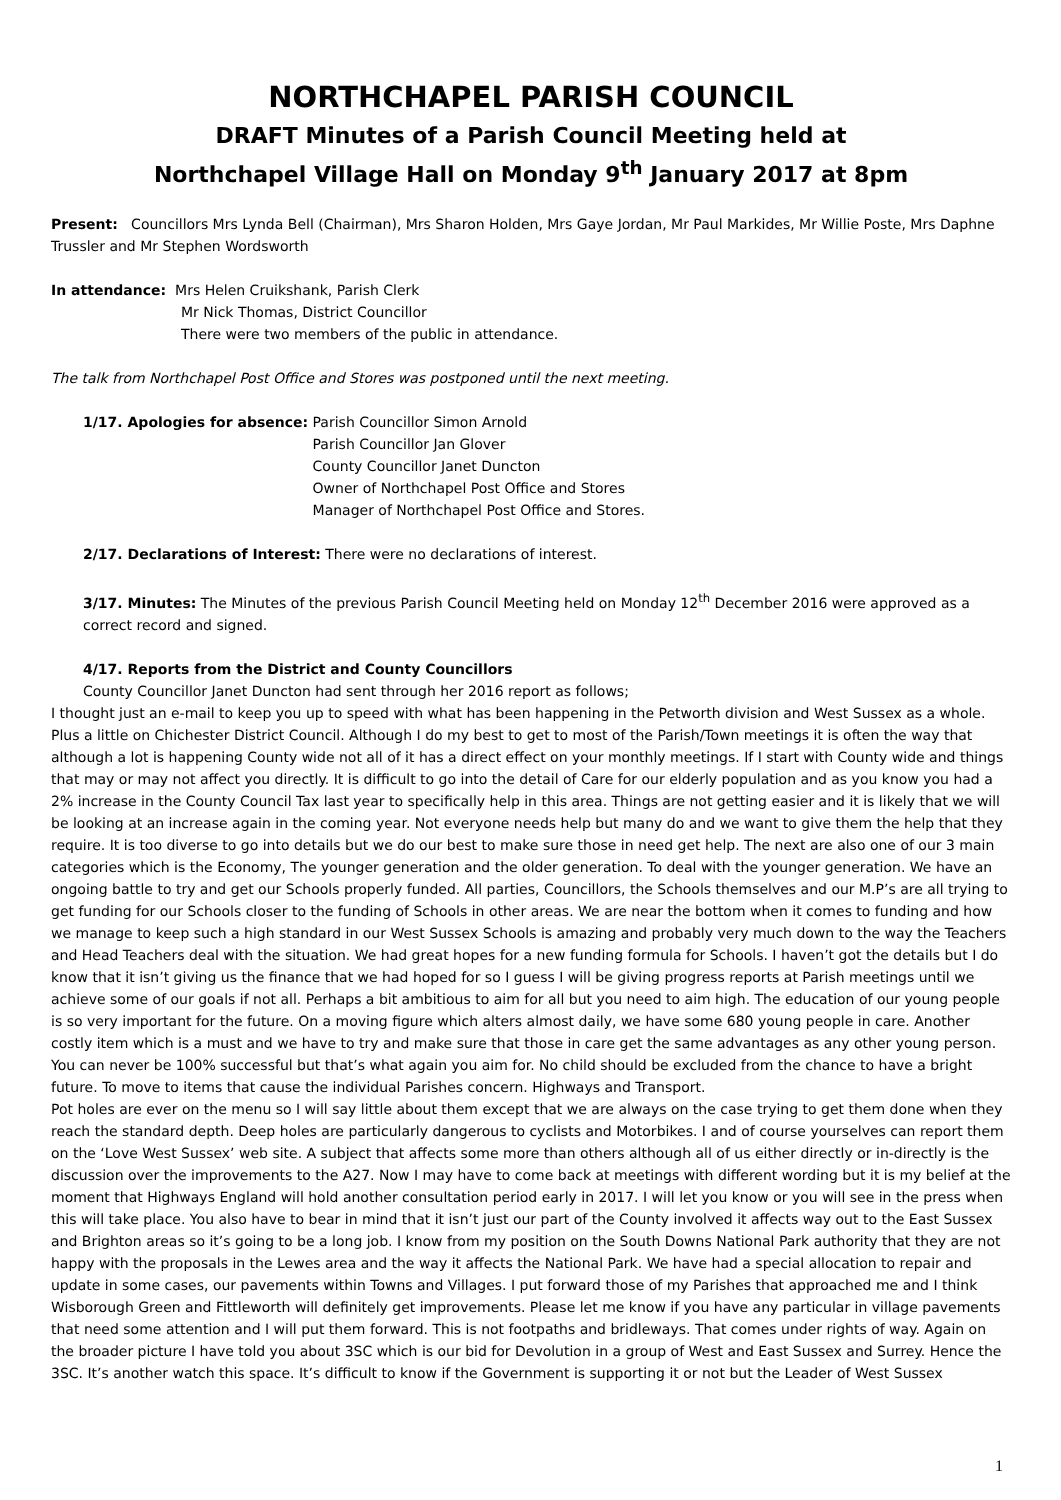NORTHCHAPEL PARISH COUNCIL
DRAFT Minutes of a Parish Council Meeting held at
Northchapel Village Hall on Monday 9<sup>th</sup> January 2017 at 8pm
Present: Councillors Mrs Lynda Bell (Chairman), Mrs Sharon Holden, Mrs Gaye Jordan, Mr Paul Markides, Mr Willie Poste, Mrs Daphne Trussler and Mr Stephen Wordsworth
In attendance: Mrs Helen Cruikshank, Parish Clerk
Mr Nick Thomas, District Councillor
There were two members of the public in attendance.
The talk from Northchapel Post Office and Stores was postponed until the next meeting.
1/17. Apologies for absence: Parish Councillor Simon Arnold
Parish Councillor Jan Glover
County Councillor Janet Duncton
Owner of Northchapel Post Office and Stores
Manager of Northchapel Post Office and Stores.
2/17. Declarations of Interest: There were no declarations of interest.
3/17. Minutes: The Minutes of the previous Parish Council Meeting held on Monday 12<sup>th</sup> December 2016 were approved as a correct record and signed.
4/17. Reports from the District and County Councillors
County Councillor Janet Duncton had sent through her 2016 report as follows;
I thought just an e-mail to keep you up to speed with what has been happening in the Petworth division and West Sussex as a whole. Plus a little on Chichester District Council. Although I do my best to get to most of the Parish/Town meetings it is often the way that although a lot is happening County wide not all of it has a direct effect on your monthly meetings. If I start with County wide and things that may or may not affect you directly. It is difficult to go into the detail of Care for our elderly population and as you know you had a 2% increase in the County Council Tax last year to specifically help in this area. Things are not getting easier and it is likely that we will be looking at an increase again in the coming year. Not everyone needs help but many do and we want to give them the help that they require. It is too diverse to go into details but we do our best to make sure those in need get help. The next are also one of our 3 main categories which is the Economy, The younger generation and the older generation. To deal with the younger generation. We have an ongoing battle to try and get our Schools properly funded. All parties, Councillors, the Schools themselves and our M.P’s are all trying to get funding for our Schools closer to the funding of Schools in other areas. We are near the bottom when it comes to funding and how we manage to keep such a high standard in our West Sussex Schools is amazing and probably very much down to the way the Teachers and Head Teachers deal with the situation. We had great hopes for a new funding formula for Schools. I haven’t got the details but I do know that it isn’t giving us the finance that we had hoped for so I guess I will be giving progress reports at Parish meetings until we achieve some of our goals if not all. Perhaps a bit ambitious to aim for all but you need to aim high. The education of our young people is so very important for the future. On a moving figure which alters almost daily, we have some 680 young people in care. Another costly item which is a must and we have to try and make sure that those in care get the same advantages as any other young person. You can never be 100% successful but that’s what again you aim for. No child should be excluded from the chance to have a bright future. To move to items that cause the individual Parishes concern. Highways and Transport.
Pot holes are ever on the menu so I will say little about them except that we are always on the case trying to get them done when they reach the standard depth. Deep holes are particularly dangerous to cyclists and Motorbikes. I and of course yourselves can report them on the ‘Love West Sussex’ web site. A subject that affects some more than others although all of us either directly or in-directly is the discussion over the improvements to the A27. Now I may have to come back at meetings with different wording but it is my belief at the moment that Highways England will hold another consultation period early in 2017. I will let you know or you will see in the press when this will take place. You also have to bear in mind that it isn’t just our part of the County involved it affects way out to the East Sussex and Brighton areas so it’s going to be a long job. I know from my position on the South Downs National Park authority that they are not happy with the proposals in the Lewes area and the way it affects the National Park. We have had a special allocation to repair and update in some cases, our pavements within Towns and Villages. I put forward those of my Parishes that approached me and I think Wisborough Green and Fittleworth will definitely get improvements. Please let me know if you have any particular in village pavements that need some attention and I will put them forward. This is not footpaths and bridleways. That comes under rights of way. Again on the broader picture I have told you about 3SC which is our bid for Devolution in a group of West and East Sussex and Surrey. Hence the 3SC. It’s another watch this space. It’s difficult to know if the Government is supporting it or not but the Leader of West Sussex
1